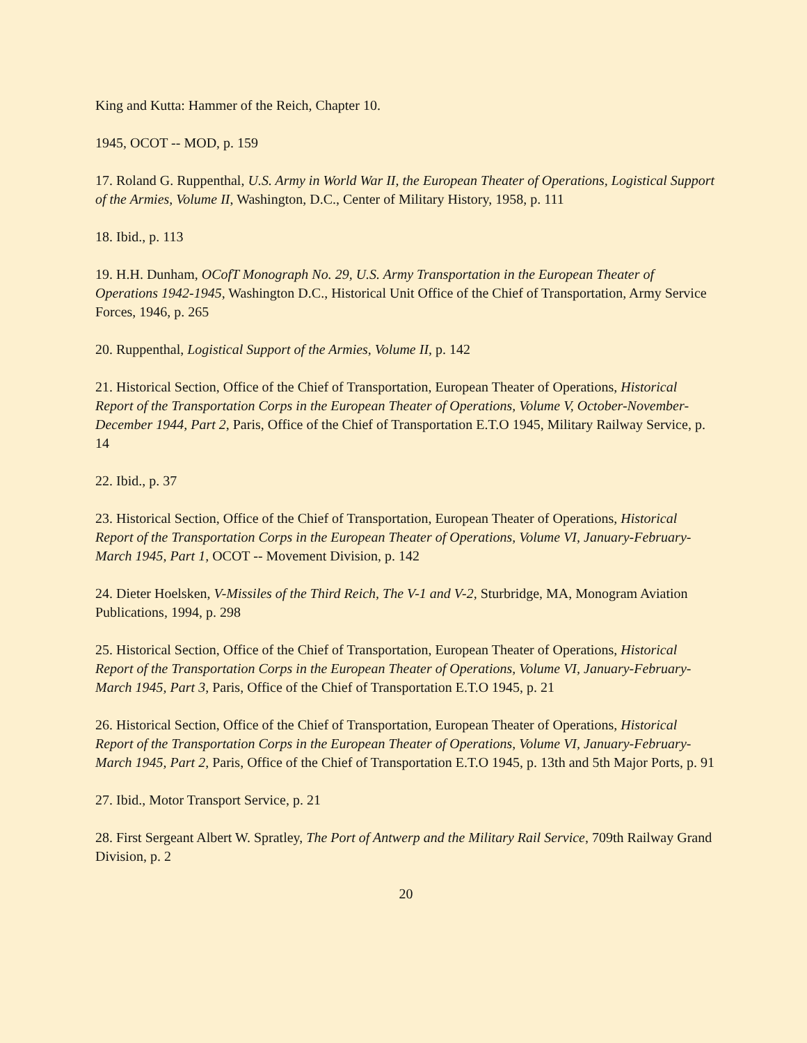King and Kutta: Hammer of the Reich, Chapter 10.
1945, OCOT -- MOD, p. 159
17. Roland G. Ruppenthal, U.S. Army in World War II, the European Theater of Operations, Logistical Support of the Armies, Volume II, Washington, D.C., Center of Military History, 1958, p. 111
18. Ibid., p. 113
19. H.H. Dunham, OCofT Monograph No. 29, U.S. Army Transportation in the European Theater of Operations 1942-1945, Washington D.C., Historical Unit Office of the Chief of Transportation, Army Service Forces, 1946, p. 265
20. Ruppenthal, Logistical Support of the Armies, Volume II, p. 142
21. Historical Section, Office of the Chief of Transportation, European Theater of Operations, Historical Report of the Transportation Corps in the European Theater of Operations, Volume V, October-November-December 1944, Part 2, Paris, Office of the Chief of Transportation E.T.O 1945, Military Railway Service, p. 14
22. Ibid., p. 37
23. Historical Section, Office of the Chief of Transportation, European Theater of Operations, Historical Report of the Transportation Corps in the European Theater of Operations, Volume VI, January-February-March 1945, Part 1, OCOT -- Movement Division, p. 142
24. Dieter Hoelsken, V-Missiles of the Third Reich, The V-1 and V-2, Sturbridge, MA, Monogram Aviation Publications, 1994, p. 298
25. Historical Section, Office of the Chief of Transportation, European Theater of Operations, Historical Report of the Transportation Corps in the European Theater of Operations, Volume VI, January-February-March 1945, Part 3, Paris, Office of the Chief of Transportation E.T.O 1945, p. 21
26. Historical Section, Office of the Chief of Transportation, European Theater of Operations, Historical Report of the Transportation Corps in the European Theater of Operations, Volume VI, January-February-March 1945, Part 2, Paris, Office of the Chief of Transportation E.T.O 1945, p. 13th and 5th Major Ports, p. 91
27. Ibid., Motor Transport Service, p. 21
28. First Sergeant Albert W. Spratley, The Port of Antwerp and the Military Rail Service, 709th Railway Grand Division, p. 2
20